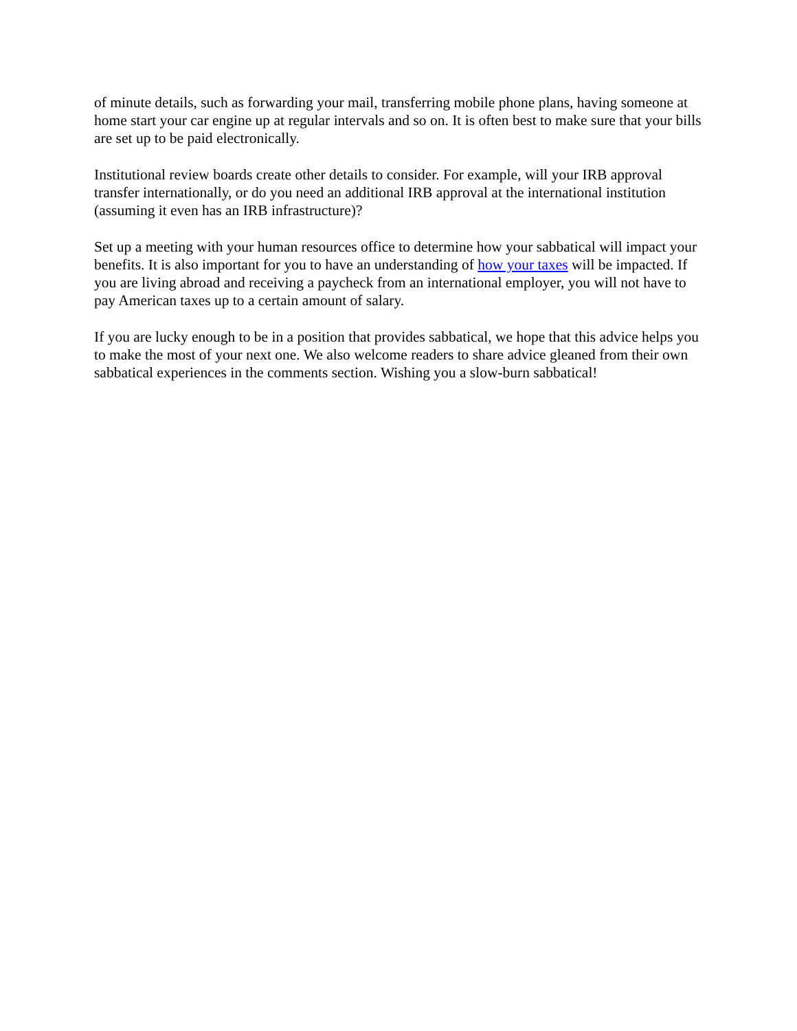of minute details, such as forwarding your mail, transferring mobile phone plans, having someone at home start your car engine up at regular intervals and so on. It is often best to make sure that your bills are set up to be paid electronically.
Institutional review boards create other details to consider. For example, will your IRB approval transfer internationally, or do you need an additional IRB approval at the international institution (assuming it even has an IRB infrastructure)?
Set up a meeting with your human resources office to determine how your sabbatical will impact your benefits. It is also important for you to have an understanding of how your taxes will be impacted. If you are living abroad and receiving a paycheck from an international employer, you will not have to pay American taxes up to a certain amount of salary.
If you are lucky enough to be in a position that provides sabbatical, we hope that this advice helps you to make the most of your next one. We also welcome readers to share advice gleaned from their own sabbatical experiences in the comments section. Wishing you a slow-burn sabbatical!